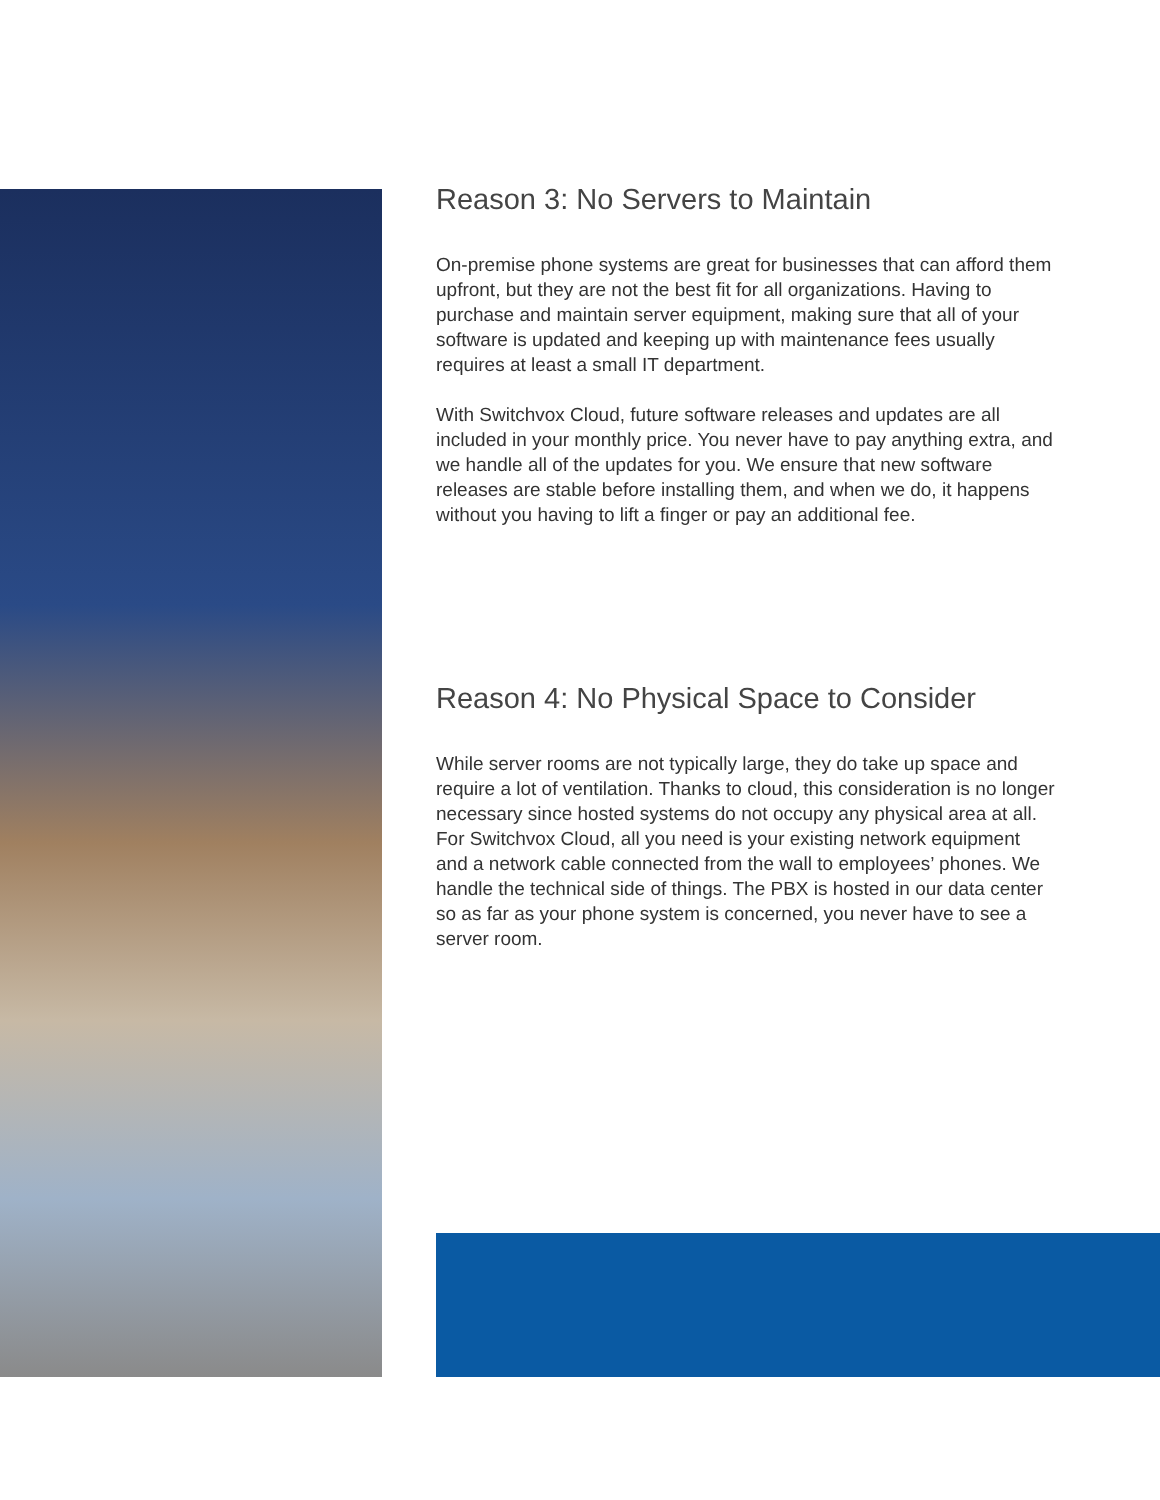Reason 3: No Servers to Maintain
On-premise phone systems are great for businesses that can afford them upfront, but they are not the best fit for all organizations. Having to purchase and maintain server equipment, making sure that all of your software is updated and keeping up with maintenance fees usually requires at least a small IT department.
With Switchvox Cloud, future software releases and updates are all included in your monthly price. You never have to pay anything extra, and we handle all of the updates for you. We ensure that new software releases are stable before installing them, and when we do, it happens without you having to lift a finger or pay an additional fee.
Reason 4: No Physical Space to Consider
While server rooms are not typically large, they do take up space and require a lot of ventilation. Thanks to cloud, this consideration is no longer necessary since hosted systems do not occupy any physical area at all. For Switchvox Cloud, all you need is your existing network equipment and a network cable connected from the wall to employees’ phones. We handle the technical side of things. The PBX is hosted in our data center so as far as your phone system is concerned, you never have to see a server room.